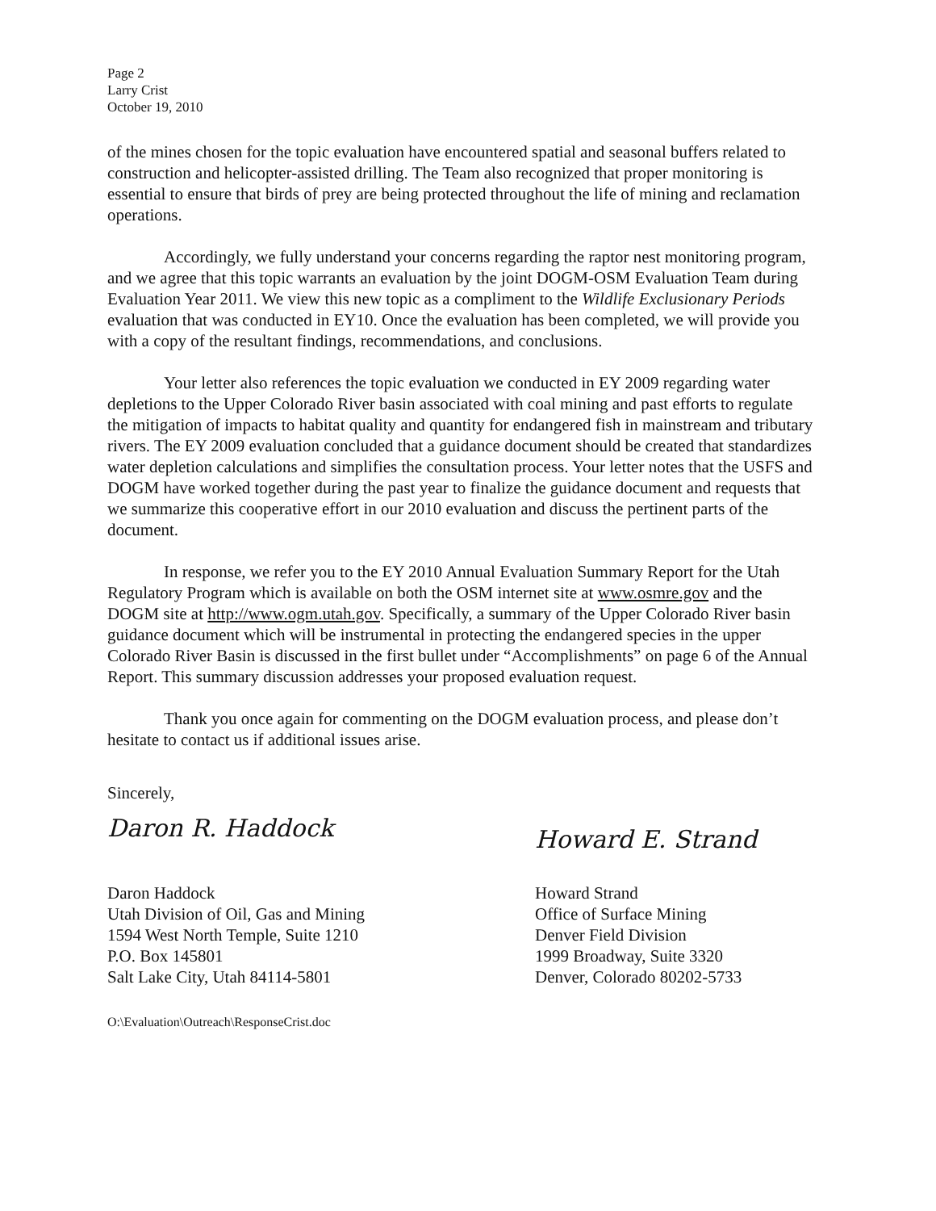Page 2
Larry Crist
October 19, 2010
of the mines chosen for the topic evaluation have encountered spatial and seasonal buffers related to construction and helicopter-assisted drilling. The Team also recognized that proper monitoring is essential to ensure that birds of prey are being protected throughout the life of mining and reclamation operations.
Accordingly, we fully understand your concerns regarding the raptor nest monitoring program, and we agree that this topic warrants an evaluation by the joint DOGM-OSM Evaluation Team during Evaluation Year 2011. We view this new topic as a compliment to the Wildlife Exclusionary Periods evaluation that was conducted in EY10. Once the evaluation has been completed, we will provide you with a copy of the resultant findings, recommendations, and conclusions.
Your letter also references the topic evaluation we conducted in EY 2009 regarding water depletions to the Upper Colorado River basin associated with coal mining and past efforts to regulate the mitigation of impacts to habitat quality and quantity for endangered fish in mainstream and tributary rivers. The EY 2009 evaluation concluded that a guidance document should be created that standardizes water depletion calculations and simplifies the consultation process. Your letter notes that the USFS and DOGM have worked together during the past year to finalize the guidance document and requests that we summarize this cooperative effort in our 2010 evaluation and discuss the pertinent parts of the document.
In response, we refer you to the EY 2010 Annual Evaluation Summary Report for the Utah Regulatory Program which is available on both the OSM internet site at www.osmre.gov and the DOGM site at http://www.ogm.utah.gov. Specifically, a summary of the Upper Colorado River basin guidance document which will be instrumental in protecting the endangered species in the upper Colorado River Basin is discussed in the first bullet under “Accomplishments” on page 6 of the Annual Report. This summary discussion addresses your proposed evaluation request.
Thank you once again for commenting on the DOGM evaluation process, and please don’t hesitate to contact us if additional issues arise.
Sincerely,
Daron R. Haddock
Daron Haddock
Utah Division of Oil, Gas and Mining
1594 West North Temple, Suite 1210
P.O. Box 145801
Salt Lake City, Utah 84114-5801
Howard E. Strand
Howard Strand
Office of Surface Mining
Denver Field Division
1999 Broadway, Suite 3320
Denver, Colorado 80202-5733
O:\Evaluation\Outreach\ResponseCrist.doc